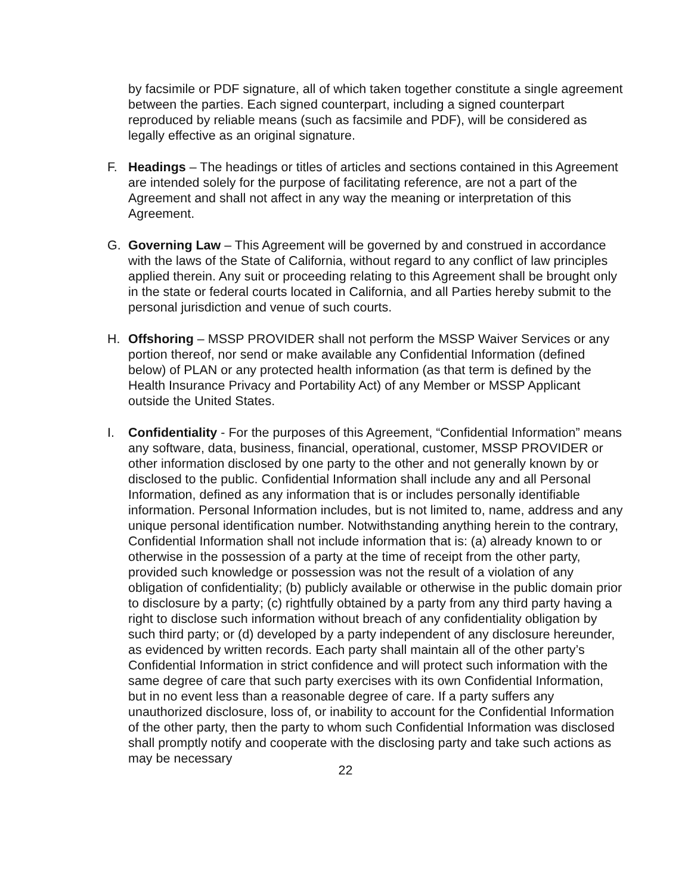by facsimile or PDF signature, all of which taken together constitute a single agreement between the parties. Each signed counterpart, including a signed counterpart reproduced by reliable means (such as facsimile and PDF), will be considered as legally effective as an original signature.
F. Headings – The headings or titles of articles and sections contained in this Agreement are intended solely for the purpose of facilitating reference, are not a part of the Agreement and shall not affect in any way the meaning or interpretation of this Agreement.
G. Governing Law – This Agreement will be governed by and construed in accordance with the laws of the State of California, without regard to any conflict of law principles applied therein. Any suit or proceeding relating to this Agreement shall be brought only in the state or federal courts located in California, and all Parties hereby submit to the personal jurisdiction and venue of such courts.
H. Offshoring – MSSP PROVIDER shall not perform the MSSP Waiver Services or any portion thereof, nor send or make available any Confidential Information (defined below) of PLAN or any protected health information (as that term is defined by the Health Insurance Privacy and Portability Act) of any Member or MSSP Applicant outside the United States.
I. Confidentiality - For the purposes of this Agreement, “Confidential Information” means any software, data, business, financial, operational, customer, MSSP PROVIDER or other information disclosed by one party to the other and not generally known by or disclosed to the public. Confidential Information shall include any and all Personal Information, defined as any information that is or includes personally identifiable information. Personal Information includes, but is not limited to, name, address and any unique personal identification number. Notwithstanding anything herein to the contrary, Confidential Information shall not include information that is: (a) already known to or otherwise in the possession of a party at the time of receipt from the other party, provided such knowledge or possession was not the result of a violation of any obligation of confidentiality; (b) publicly available or otherwise in the public domain prior to disclosure by a party; (c) rightfully obtained by a party from any third party having a right to disclose such information without breach of any confidentiality obligation by such third party; or (d) developed by a party independent of any disclosure hereunder, as evidenced by written records. Each party shall maintain all of the other party’s Confidential Information in strict confidence and will protect such information with the same degree of care that such party exercises with its own Confidential Information, but in no event less than a reasonable degree of care. If a party suffers any unauthorized disclosure, loss of, or inability to account for the Confidential Information of the other party, then the party to whom such Confidential Information was disclosed shall promptly notify and cooperate with the disclosing party and take such actions as may be necessary
22